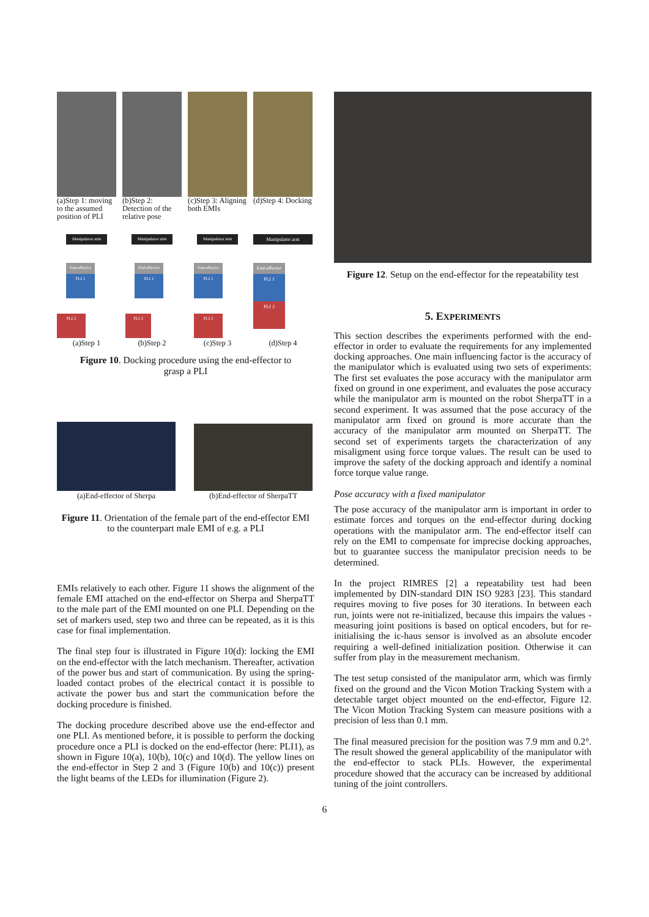(a)Step 1: moving to the assumed position of PLI
(b)Step 2: Detection of the relative pose
(c)Step 3: Aligning both EMIs
(d)Step 4: Docking
Manipulator arm
End-effector
PLI 1
PLI 2
(a)Step 1
Manipulator arm
End-effector
PLI 1
PLI 2
(b)Step 2
Manipulator arm
End-effector
PLI 1
PLI 2
(c)Step 3
Manipulator arm
End-effector
PLI 1
PLI 2
(d)Step 4
Figure 10. Docking procedure using the end-effector to grasp a PLI
(a)End-effector of Sherpa (b)End-effector of SherpaTT
Figure 11. Orientation of the female part of the end-effector EMI to the counterpart male EMI of e.g. a PLI
EMIs relatively to each other. Figure 11 shows the alignment of the female EMI attached on the end-effector on Sherpa and SherpaTT to the male part of the EMI mounted on one PLI. Depending on the set of markers used, step two and three can be repeated, as it is this case for final implementation.
The final step four is illustrated in Figure 10(d): locking the EMI on the end-effector with the latch mechanism. Thereafter, activation of the power bus and start of communication. By using the spring-loaded contact probes of the electrical contact it is possible to activate the power bus and start the communication before the docking procedure is finished.
The docking procedure described above use the end-effector and one PLI. As mentioned before, it is possible to perform the docking procedure once a PLI is docked on the end-effector (here: PLI1), as shown in Figure 10(a), 10(b), 10(c) and 10(d). The yellow lines on the end-effector in Step 2 and 3 (Figure 10(b) and 10(c)) present the light beams of the LEDs for illumination (Figure 2).
Figure 12. Setup on the end-effector for the repeatability test
5. EXPERIMENTS
This section describes the experiments performed with the end-effector in order to evaluate the requirements for any implemented docking approaches. One main influencing factor is the accuracy of the manipulator which is evaluated using two sets of experiments: The first set evaluates the pose accuracy with the manipulator arm fixed on ground in one experiment, and evaluates the pose accuracy while the manipulator arm is mounted on the robot SherpaTT in a second experiment. It was assumed that the pose accuracy of the manipulator arm fixed on ground is more accurate than the accuracy of the manipulator arm mounted on SherpaTT. The second set of experiments targets the characterization of any misaligment using force torque values. The result can be used to improve the safety of the docking approach and identify a nominal force torque value range.
Pose accuracy with a fixed manipulator
The pose accuracy of the manipulator arm is important in order to estimate forces and torques on the end-effector during docking operations with the manipulator arm. The end-effector itself can rely on the EMI to compensate for imprecise docking approaches, but to guarantee success the manipulator precision needs to be determined.
In the project RIMRES [2] a repeatability test had been implemented by DIN-standard DIN ISO 9283 [23]. This standard requires moving to five poses for 30 iterations. In between each run, joints were not re-initialized, because this impairs the values - measuring joint positions is based on optical encoders, but for re-initialising the ic-haus sensor is involved as an absolute encoder requiring a well-defined initialization position. Otherwise it can suffer from play in the measurement mechanism.
The test setup consisted of the manipulator arm, which was firmly fixed on the ground and the Vicon Motion Tracking System with a detectable target object mounted on the end-effector, Figure 12. The Vicon Motion Tracking System can measure positions with a precision of less than 0.1 mm.
The final measured precision for the position was 7.9 mm and 0.2°. The result showed the general applicability of the manipulator with the end-effector to stack PLIs. However, the experimental procedure showed that the accuracy can be increased by additional tuning of the joint controllers.
6